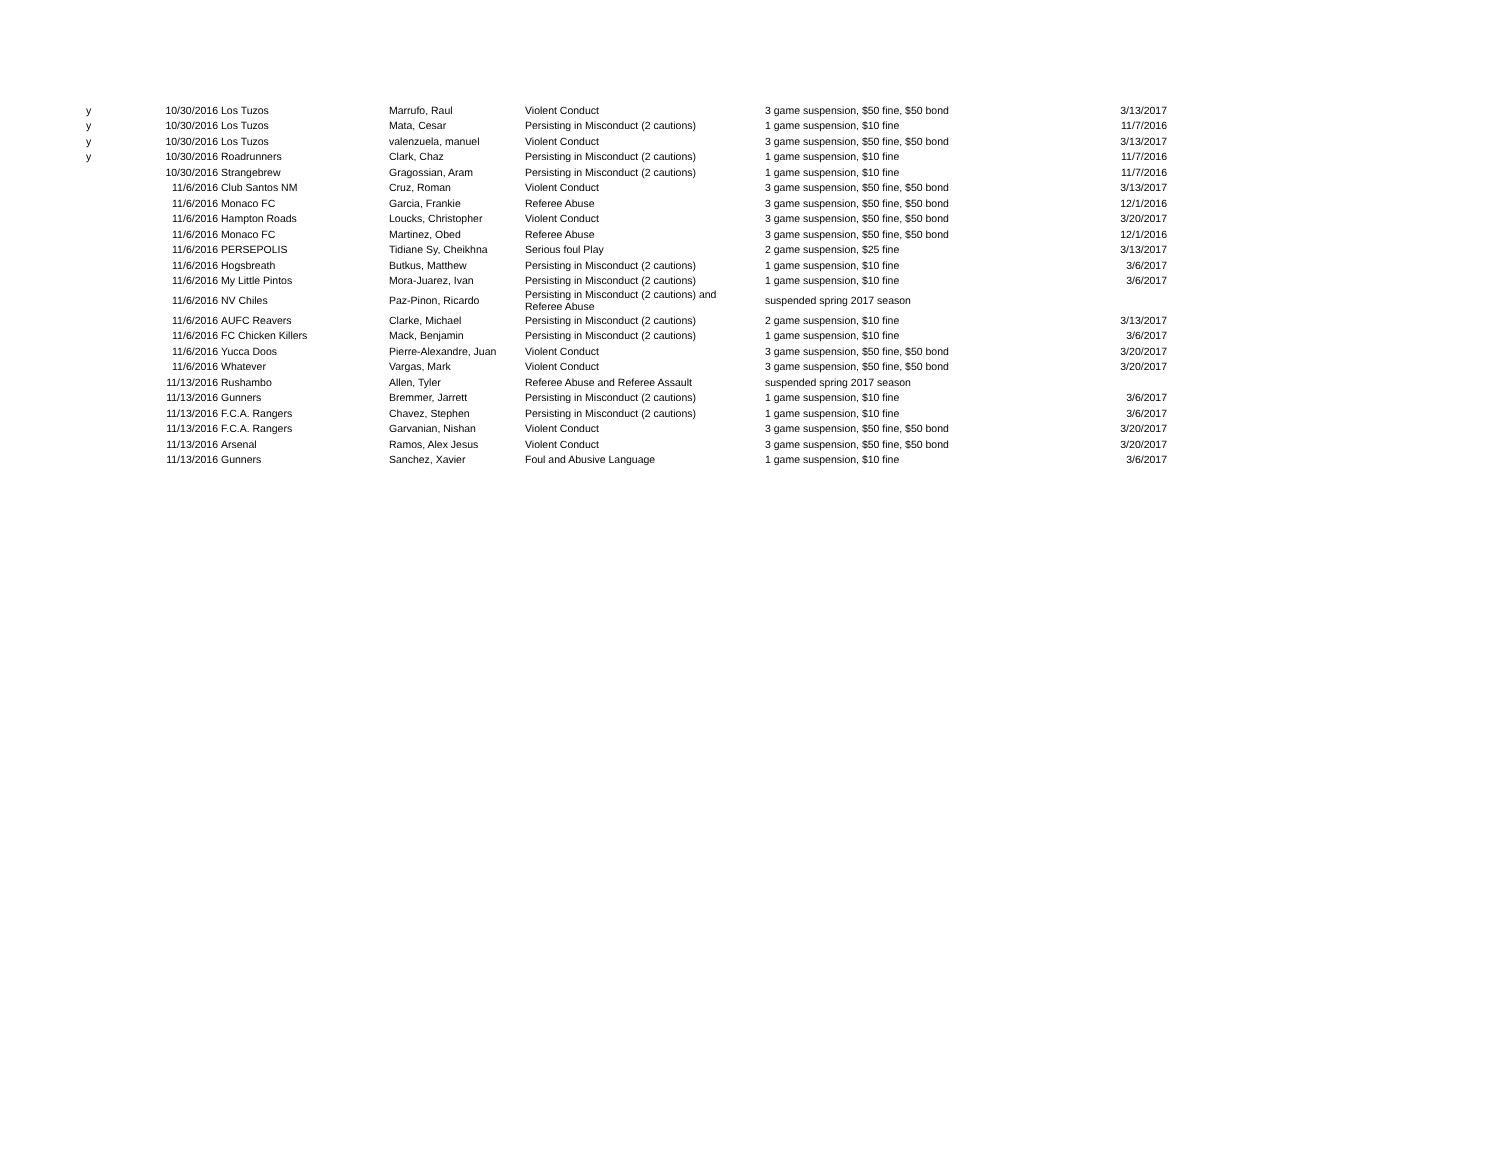| y | 10/30/2016 | Los Tuzos | Marrufo, Raul | Violent Conduct | 3 game suspension, $50 fine, $50 bond | 3/13/2017 |
| y | 10/30/2016 | Los Tuzos | Mata, Cesar | Persisting in Misconduct (2 cautions) | 1 game suspension, $10 fine | 11/7/2016 |
| y | 10/30/2016 | Los Tuzos | valenzuela, manuel | Violent Conduct | 3 game suspension, $50 fine, $50 bond | 3/13/2017 |
| y | 10/30/2016 | Roadrunners | Clark, Chaz | Persisting in Misconduct (2 cautions) | 1 game suspension, $10 fine | 11/7/2016 |
| | 10/30/2016 | Strangebrew | Gragossian, Aram | Persisting in Misconduct (2 cautions) | 1 game suspension, $10 fine | 11/7/2016 |
| | 11/6/2016 | Club Santos NM | Cruz, Roman | Violent Conduct | 3 game suspension, $50 fine, $50 bond | 3/13/2017 |
| | 11/6/2016 | Monaco FC | Garcia, Frankie | Referee Abuse | 3 game suspension, $50 fine, $50 bond | 12/1/2016 |
| | 11/6/2016 | Hampton Roads | Loucks, Christopher | Violent Conduct | 3 game suspension, $50 fine, $50 bond | 3/20/2017 |
| | 11/6/2016 | Monaco FC | Martinez, Obed | Referee Abuse | 3 game suspension, $50 fine, $50 bond | 12/1/2016 |
| | 11/6/2016 | PERSEPOLIS | Tidiane Sy, Cheikhna | Serious foul Play | 2 game suspension, $25 fine | 3/13/2017 |
| | 11/6/2016 | Hogsbreath | Butkus, Matthew | Persisting in Misconduct (2 cautions) | 1 game suspension, $10 fine | 3/6/2017 |
| | 11/6/2016 | My Little Pintos | Mora-Juarez, Ivan | Persisting in Misconduct (2 cautions) | 1 game suspension, $10 fine | 3/6/2017 |
| | 11/6/2016 | NV Chiles | Paz-Pinon, Ricardo | Persisting in Misconduct (2 cautions) and Referee Abuse | suspended spring 2017 season | |
| | 11/6/2016 | AUFC Reavers | Clarke, Michael | Persisting in Misconduct (2 cautions) | 2 game suspension, $10 fine | 3/13/2017 |
| | 11/6/2016 | FC Chicken Killers | Mack, Benjamin | Persisting in Misconduct (2 cautions) | 1 game suspension, $10 fine | 3/6/2017 |
| | 11/6/2016 | Yucca Doos | Pierre-Alexandre, Juan | Violent Conduct | 3 game suspension, $50 fine, $50 bond | 3/20/2017 |
| | 11/6/2016 | Whatever | Vargas, Mark | Violent Conduct | 3 game suspension, $50 fine, $50 bond | 3/20/2017 |
| | 11/13/2016 | Rushambo | Allen, Tyler | Referee Abuse and Referee Assault | suspended spring 2017 season | |
| | 11/13/2016 | Gunners | Bremmer, Jarrett | Persisting in Misconduct (2 cautions) | 1 game suspension, $10 fine | 3/6/2017 |
| | 11/13/2016 | F.C.A. Rangers | Chavez, Stephen | Persisting in Misconduct (2 cautions) | 1 game suspension, $10 fine | 3/6/2017 |
| | 11/13/2016 | F.C.A. Rangers | Garvanian, Nishan | Violent Conduct | 3 game suspension, $50 fine, $50 bond | 3/20/2017 |
| | 11/13/2016 | Arsenal | Ramos, Alex Jesus | Violent Conduct | 3 game suspension, $50 fine, $50 bond | 3/20/2017 |
| | 11/13/2016 | Gunners | Sanchez, Xavier | Foul and Abusive Language | 1 game suspension, $10 fine | 3/6/2017 |